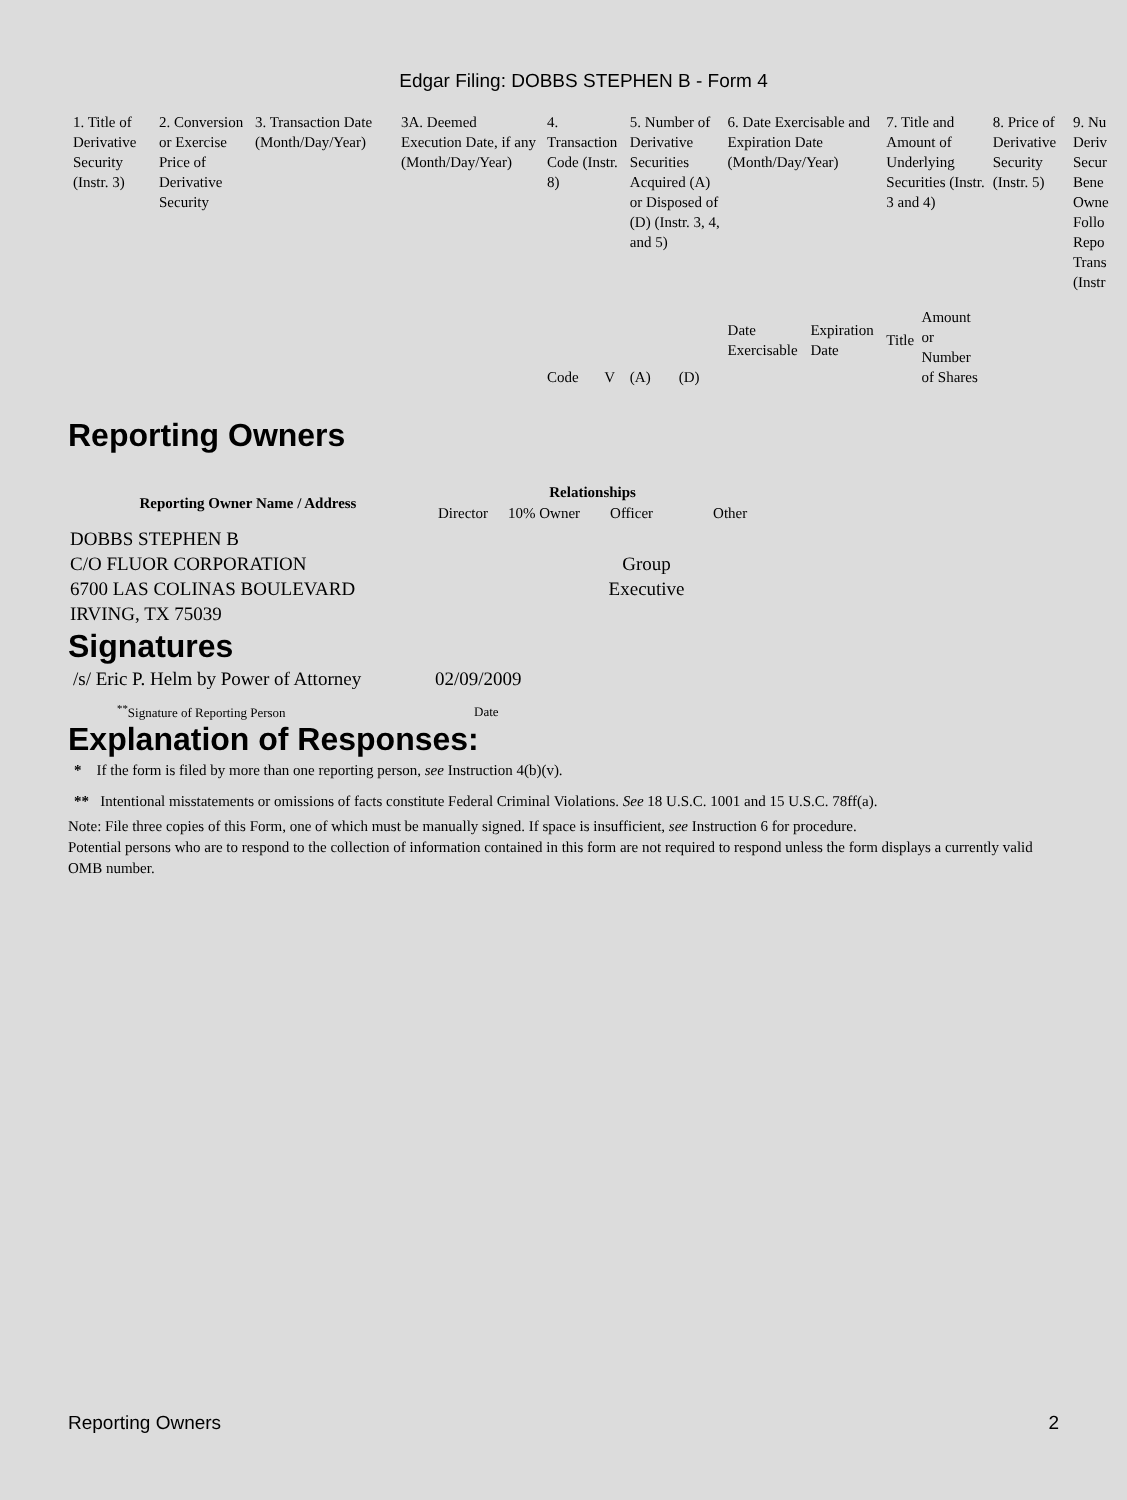Edgar Filing: DOBBS STEPHEN B - Form 4
| 1. Title of Derivative Security (Instr. 3) | 2. Conversion or Exercise Price of Derivative Security | 3. Transaction Date (Month/Day/Year) | 3A. Deemed Execution Date, if any (Month/Day/Year) | 4. Transaction Code (Instr. 8) | | 5. Number of Derivative Securities Acquired (A) or Disposed of (D) (Instr. 3, 4, and 5) | | 6. Date Exercisable and Expiration Date (Month/Day/Year) | | 7. Title and Amount of Underlying Securities (Instr. 3 and 4) | | 8. Price of Derivative Security (Instr. 5) | 9. Nu Deriv Secur Bene Owne Follo Repo Trans (Instr |
| | | | | Code | V | (A) | (D) | Date Exercisable | Expiration Date | Title | Amount or Number of Shares | | |
Reporting Owners
| Reporting Owner Name / Address | Relationships | | | |
| --- | --- | --- | --- | --- |
| | Director | 10% Owner | Officer | Other |
| DOBBS STEPHEN B C/O FLUOR CORPORATION 6700 LAS COLINAS BOULEVARD IRVING, TX 75039 | | | Group Executive | |
Signatures
| /s/ Eric P. Helm by Power of Attorney | 02/09/2009 |
| <sup>**</sup> Signature of Reporting Person | Date |
Explanation of Responses:
* If the form is filed by more than one reporting person, see Instruction 4(b)(v).
** Intentional misstatements or omissions of facts constitute Federal Criminal Violations. See 18 U.S.C. 1001 and 15 U.S.C. 78ff(a).
Note: File three copies of this Form, one of which must be manually signed. If space is insufficient, see Instruction 6 for procedure.
Potential persons who are to respond to the collection of information contained in this form are not required to respond unless the form displays a currently valid OMB number.
Reporting Owners 2